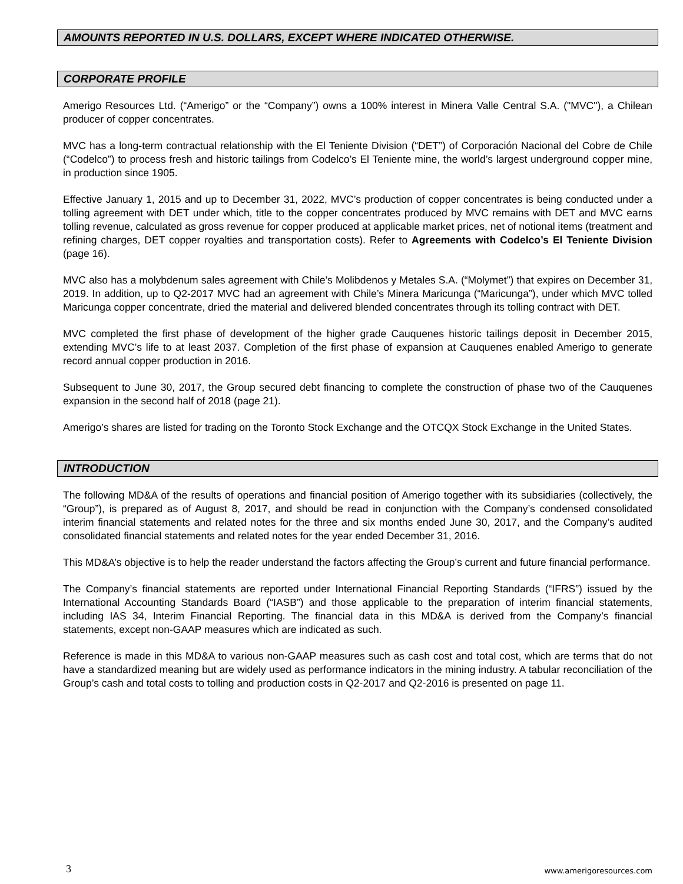AMOUNTS REPORTED IN U.S. DOLLARS, EXCEPT WHERE INDICATED OTHERWISE.
CORPORATE PROFILE
Amerigo Resources Ltd. (“Amerigo” or the “Company”) owns a 100% interest in Minera Valle Central S.A. ("MVC"), a Chilean producer of copper concentrates.
MVC has a long-term contractual relationship with the El Teniente Division (“DET”) of Corporación Nacional del Cobre de Chile (“Codelco”) to process fresh and historic tailings from Codelco’s El Teniente mine, the world’s largest underground copper mine, in production since 1905.
Effective January 1, 2015 and up to December 31, 2022, MVC’s production of copper concentrates is being conducted under a tolling agreement with DET under which, title to the copper concentrates produced by MVC remains with DET and MVC earns tolling revenue, calculated as gross revenue for copper produced at applicable market prices, net of notional items (treatment and refining charges, DET copper royalties and transportation costs). Refer to Agreements with Codelco’s El Teniente Division (page 16).
MVC also has a molybdenum sales agreement with Chile’s Molibdenos y Metales S.A. (“Molymet”) that expires on December 31, 2019. In addition, up to Q2-2017 MVC had an agreement with Chile’s Minera Maricunga (“Maricunga”), under which MVC tolled Maricunga copper concentrate, dried the material and delivered blended concentrates through its tolling contract with DET.
MVC completed the first phase of development of the higher grade Cauquenes historic tailings deposit in December 2015, extending MVC’s life to at least 2037. Completion of the first phase of expansion at Cauquenes enabled Amerigo to generate record annual copper production in 2016.
Subsequent to June 30, 2017, the Group secured debt financing to complete the construction of phase two of the Cauquenes expansion in the second half of 2018 (page 21).
Amerigo’s shares are listed for trading on the Toronto Stock Exchange and the OTCQX Stock Exchange in the United States.
INTRODUCTION
The following MD&A of the results of operations and financial position of Amerigo together with its subsidiaries (collectively, the “Group”), is prepared as of August 8, 2017, and should be read in conjunction with the Company’s condensed consolidated interim financial statements and related notes for the three and six months ended June 30, 2017, and the Company’s audited consolidated financial statements and related notes for the year ended December 31, 2016.
This MD&A’s objective is to help the reader understand the factors affecting the Group’s current and future financial performance.
The Company’s financial statements are reported under International Financial Reporting Standards (“IFRS”) issued by the International Accounting Standards Board (“IASB”) and those applicable to the preparation of interim financial statements, including IAS 34, Interim Financial Reporting. The financial data in this MD&A is derived from the Company’s financial statements, except non-GAAP measures which are indicated as such.
Reference is made in this MD&A to various non-GAAP measures such as cash cost and total cost, which are terms that do not have a standardized meaning but are widely used as performance indicators in the mining industry. A tabular reconciliation of the Group’s cash and total costs to tolling and production costs in Q2-2017 and Q2-2016 is presented on page 11.
3 www.amerigoresources.com